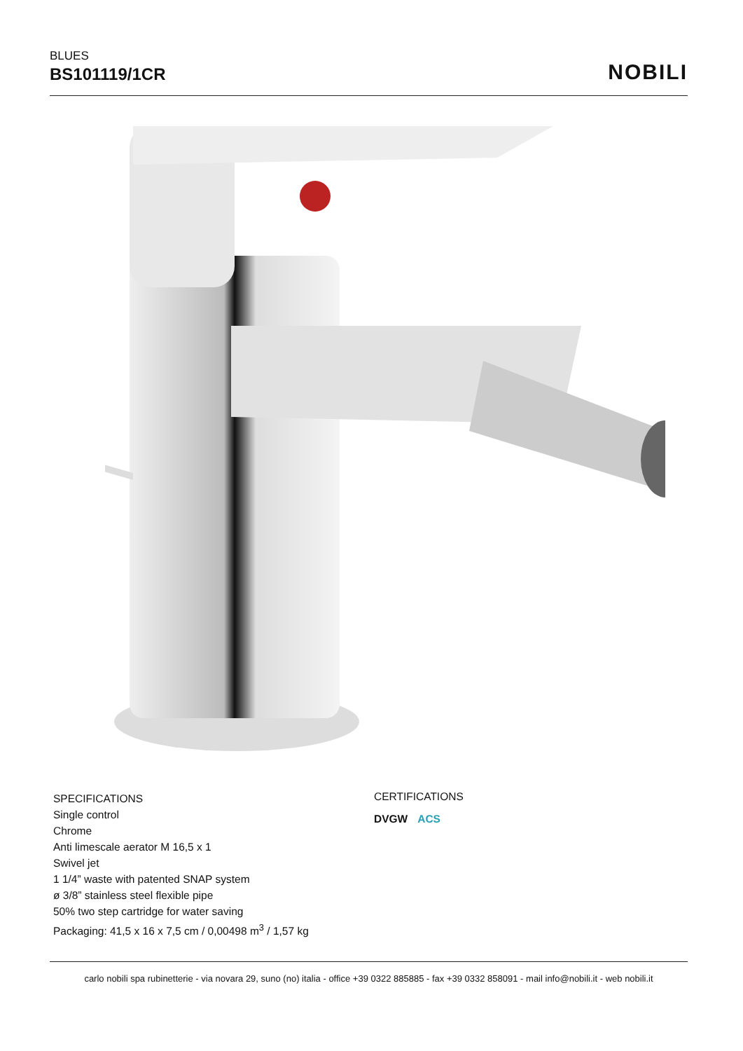BLUES
BS101119/1CR
NOBILI
SPECIFICATIONS
Single control
Chrome
Anti limescale aerator M 16,5 x 1
Swivel jet
1 1/4” waste with patented SNAP system
ø 3/8” stainless steel flexible pipe
50% two step cartridge for water saving
Packaging: 41,5 x 16 x 7,5 cm / 0,00498 m<sup>3</sup> / 1,57 kg
CERTIFICATIONS
DVGW ACS
carlo nobili spa rubinetterie - via novara 29, suno (no) italia - office +39 0322 885885 - fax +39 0332 858091 - mail info@nobili.it - web nobili.it